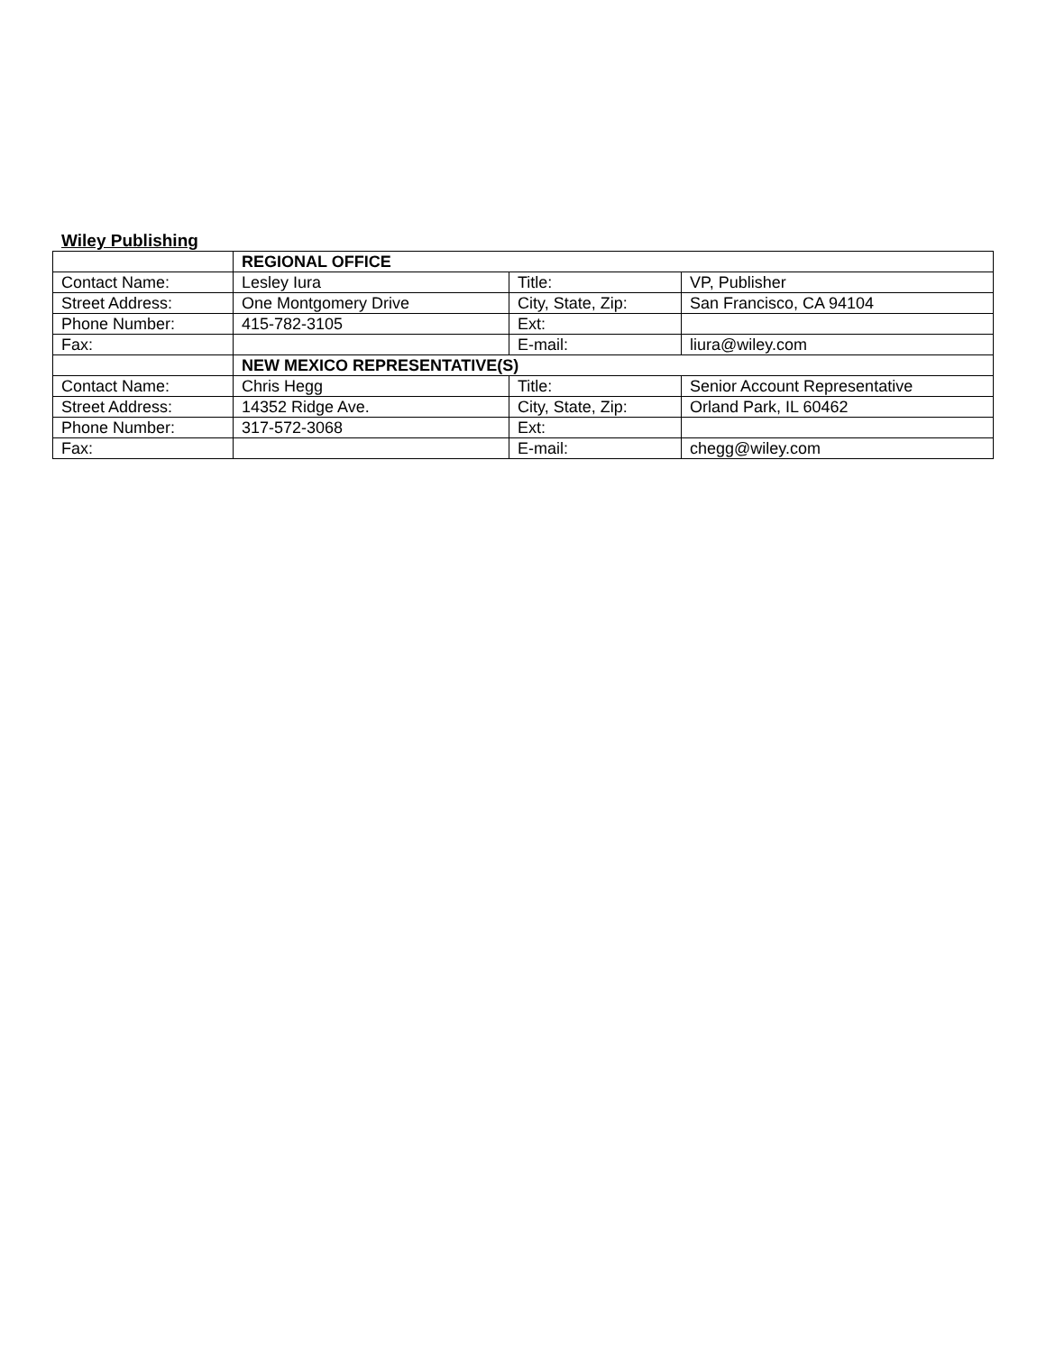Wiley Publishing
| | REGIONAL OFFICE | | |
| Contact Name: | Lesley Iura | Title: | VP, Publisher |
| Street Address: | One Montgomery Drive | City, State, Zip: | San Francisco, CA 94104 |
| Phone Number: | 415-782-3105 | Ext: | |
| Fax: | | E-mail: | liura@wiley.com |
| | NEW MEXICO REPRESENTATIVE(S) | | |
| Contact Name: | Chris Hegg | Title: | Senior Account Representative |
| Street Address: | 14352 Ridge Ave. | City, State, Zip: | Orland Park, IL 60462 |
| Phone Number: | 317-572-3068 | Ext: | |
| Fax: | | E-mail: | chegg@wiley.com |